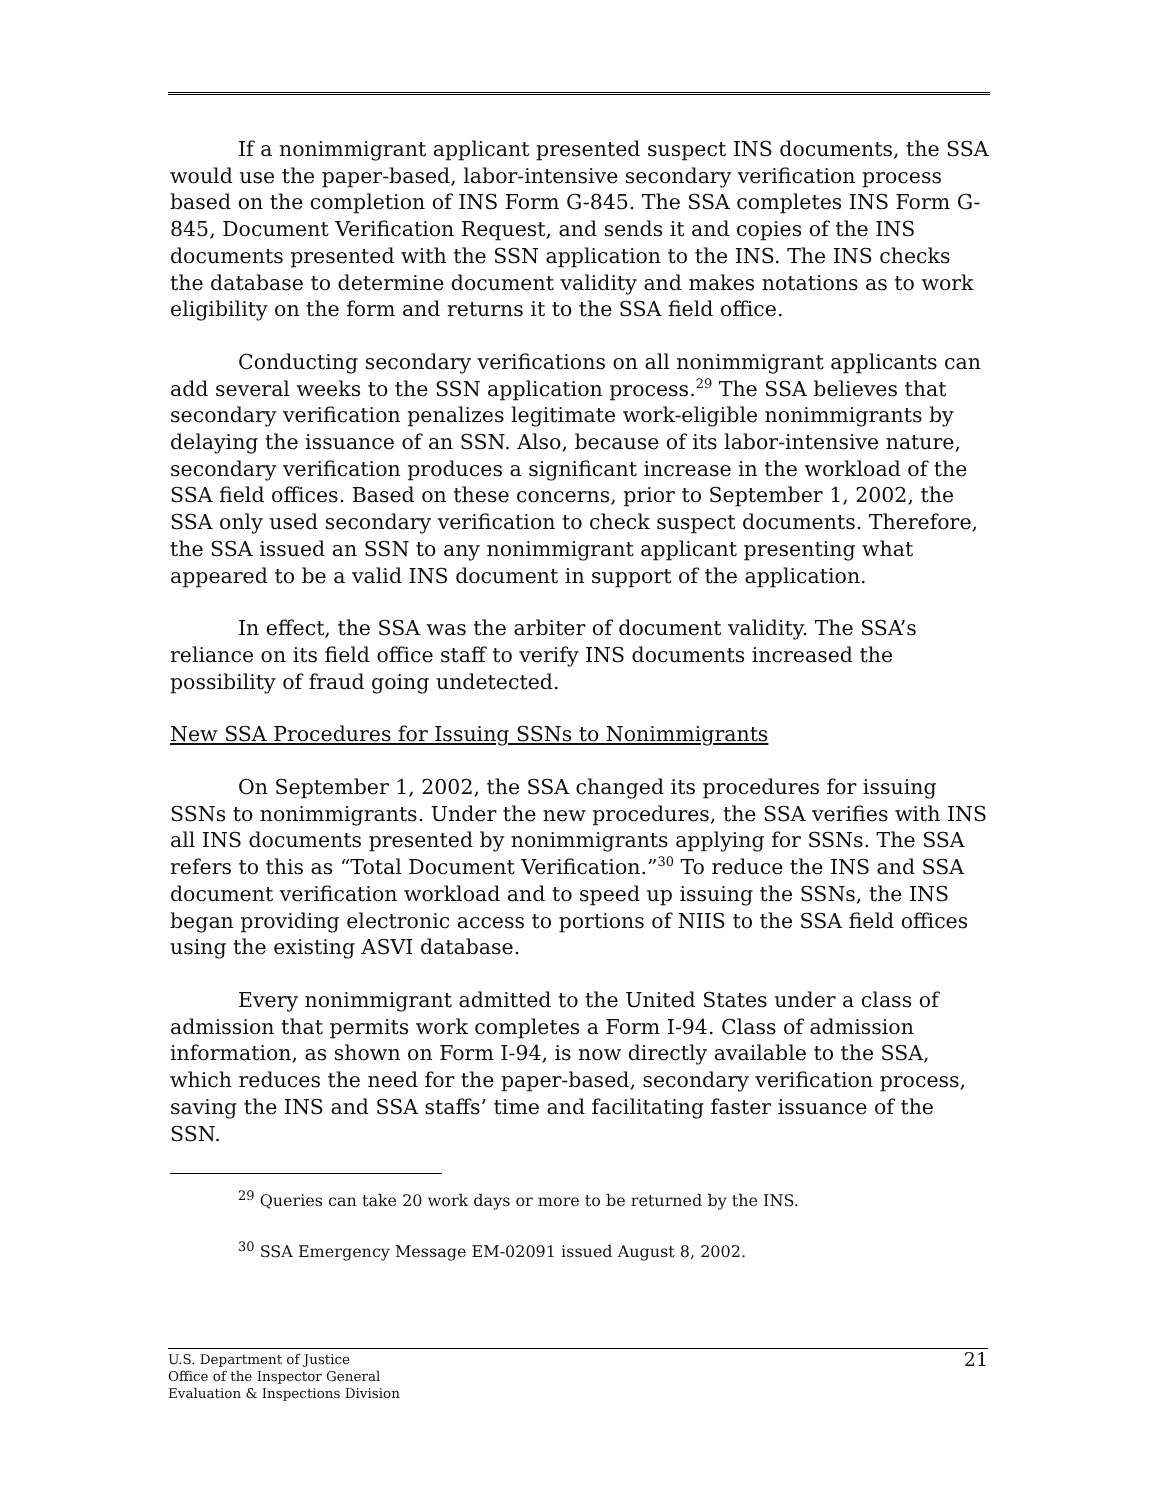If a nonimmigrant applicant presented suspect INS documents, the SSA would use the paper-based, labor-intensive secondary verification process based on the completion of INS Form G-845. The SSA completes INS Form G-845, Document Verification Request, and sends it and copies of the INS documents presented with the SSN application to the INS. The INS checks the database to determine document validity and makes notations as to work eligibility on the form and returns it to the SSA field office.
Conducting secondary verifications on all nonimmigrant applicants can add several weeks to the SSN application process.<sup>29</sup> The SSA believes that secondary verification penalizes legitimate work-eligible nonimmigrants by delaying the issuance of an SSN. Also, because of its labor-intensive nature, secondary verification produces a significant increase in the workload of the SSA field offices. Based on these concerns, prior to September 1, 2002, the SSA only used secondary verification to check suspect documents. Therefore, the SSA issued an SSN to any nonimmigrant applicant presenting what appeared to be a valid INS document in support of the application.
In effect, the SSA was the arbiter of document validity. The SSA’s reliance on its field office staff to verify INS documents increased the possibility of fraud going undetected.
New SSA Procedures for Issuing SSNs to Nonimmigrants
On September 1, 2002, the SSA changed its procedures for issuing SSNs to nonimmigrants. Under the new procedures, the SSA verifies with INS all INS documents presented by nonimmigrants applying for SSNs. The SSA refers to this as “Total Document Verification.”<sup>30</sup> To reduce the INS and SSA document verification workload and to speed up issuing the SSNs, the INS began providing electronic access to portions of NIIS to the SSA field offices using the existing ASVI database.
Every nonimmigrant admitted to the United States under a class of admission that permits work completes a Form I-94. Class of admission information, as shown on Form I-94, is now directly available to the SSA, which reduces the need for the paper-based, secondary verification process, saving the INS and SSA staffs’ time and facilitating faster issuance of the SSN.
<sup>29</sup> Queries can take 20 work days or more to be returned by the INS.
<sup>30</sup> SSA Emergency Message EM-02091 issued August 8, 2002.
U.S. Department of Justice
Office of the Inspector General
Evaluation & Inspections Division
21